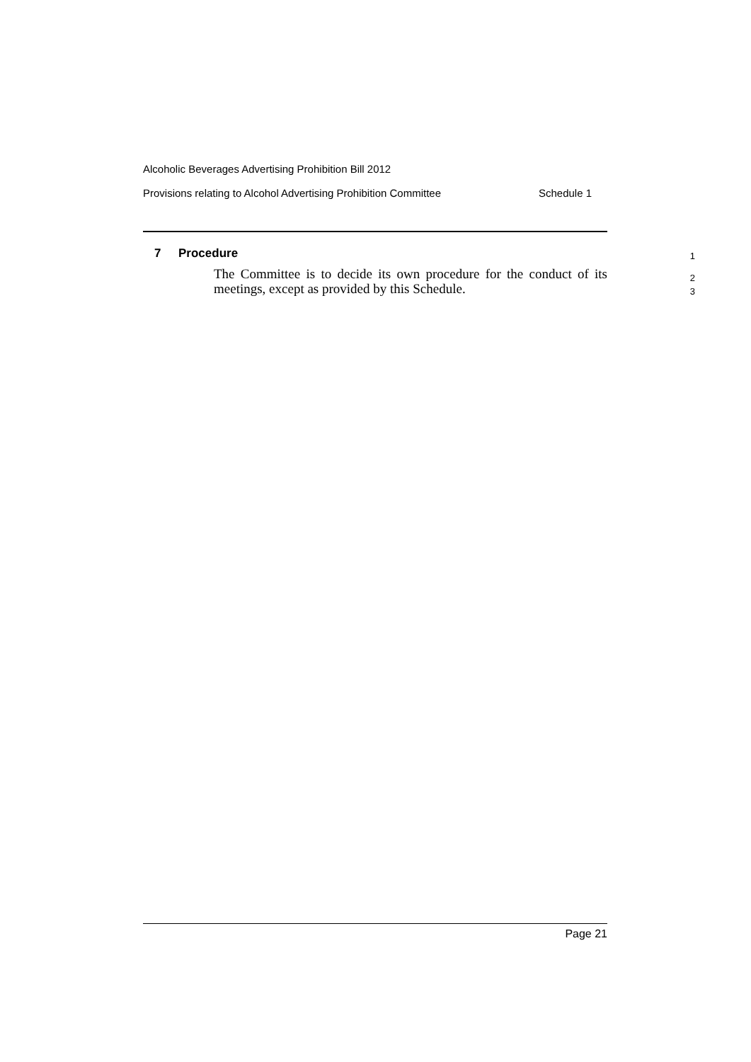Alcoholic Beverages Advertising Prohibition Bill 2012
Provisions relating to Alcohol Advertising Prohibition Committee Schedule 1
7 Procedure 1
The Committee is to decide its own procedure for the conduct of its meetings, except as provided by this Schedule.
2
3
Page 21